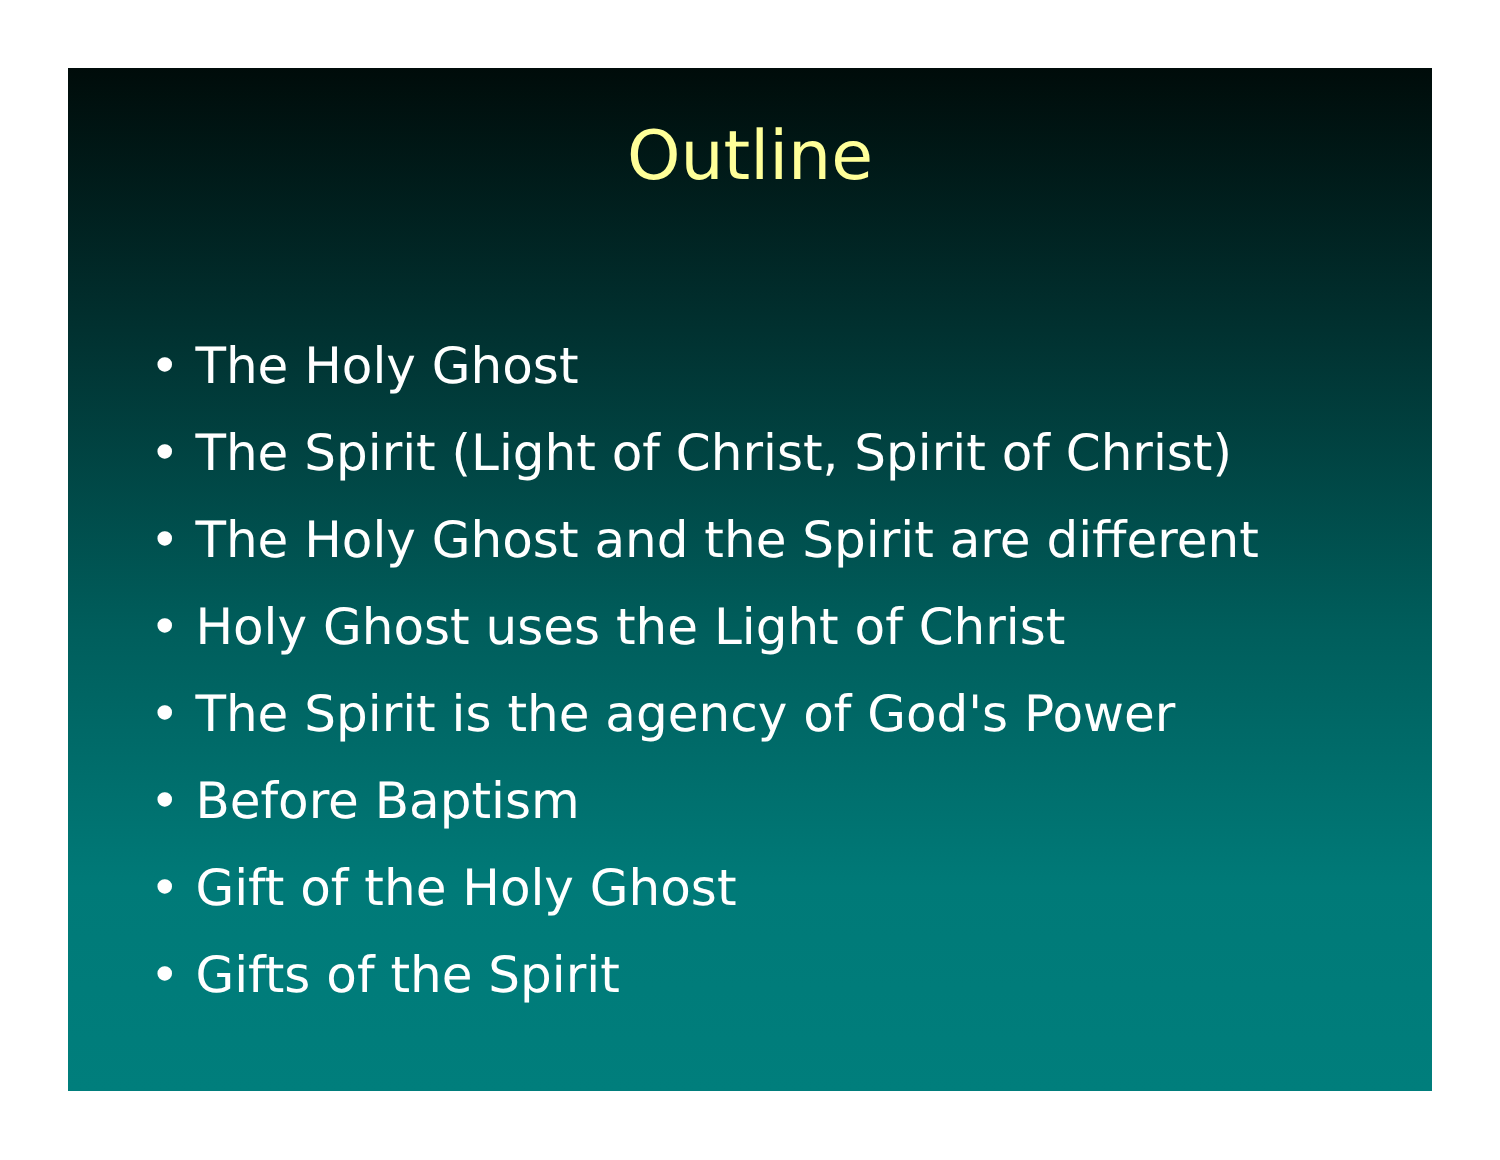Outline
• The Holy Ghost
• The Spirit (Light of Christ, Spirit of Christ)
• The Holy Ghost and the Spirit are different
• Holy Ghost uses the Light of Christ
• The Spirit is the agency of God's Power
• Before Baptism
• Gift of the Holy Ghost
• Gifts of the Spirit